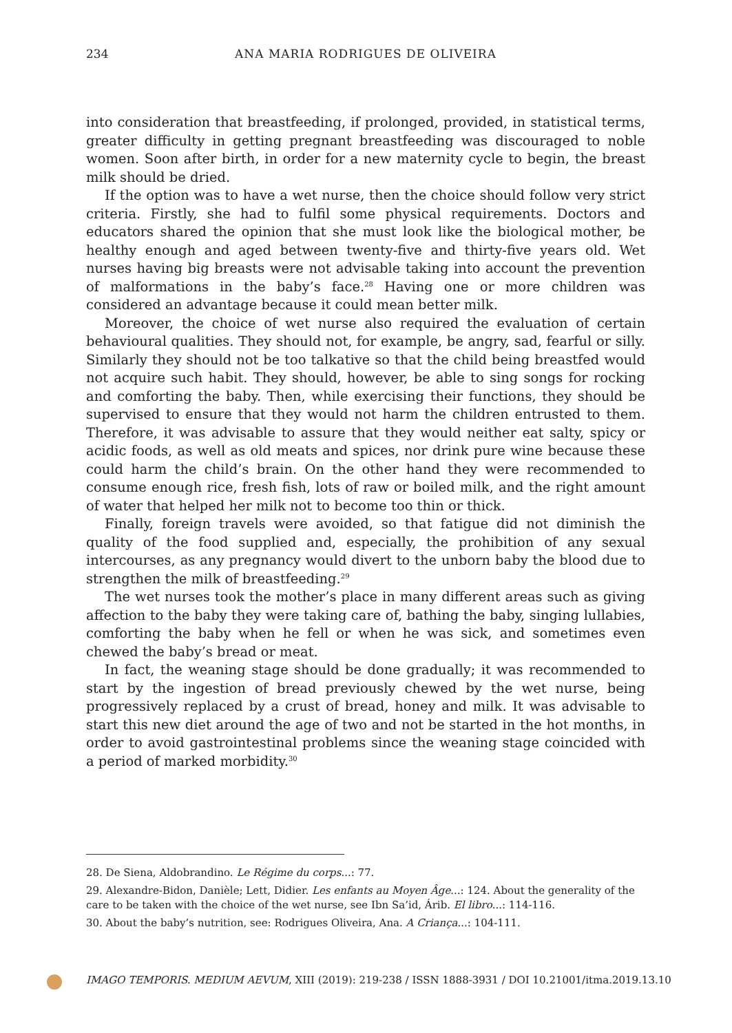234
ANA MARIA RODRIGUES DE OLIVEIRA
into consideration that breastfeeding, if prolonged, provided, in statistical terms, greater difficulty in getting pregnant breastfeeding was discouraged to noble women. Soon after birth, in order for a new maternity cycle to begin, the breast milk should be dried.
If the option was to have a wet nurse, then the choice should follow very strict criteria. Firstly, she had to fulfil some physical requirements. Doctors and educators shared the opinion that she must look like the biological mother, be healthy enough and aged between twenty-five and thirty-five years old. Wet nurses having big breasts were not advisable taking into account the prevention of malformations in the baby’s face.<sup>28</sup> Having one or more children was considered an advantage because it could mean better milk.
Moreover, the choice of wet nurse also required the evaluation of certain behavioural qualities. They should not, for example, be angry, sad, fearful or silly. Similarly they should not be too talkative so that the child being breastfed would not acquire such habit. They should, however, be able to sing songs for rocking and comforting the baby. Then, while exercising their functions, they should be supervised to ensure that they would not harm the children entrusted to them. Therefore, it was advisable to assure that they would neither eat salty, spicy or acidic foods, as well as old meats and spices, nor drink pure wine because these could harm the child’s brain. On the other hand they were recommended to consume enough rice, fresh fish, lots of raw or boiled milk, and the right amount of water that helped her milk not to become too thin or thick.
Finally, foreign travels were avoided, so that fatigue did not diminish the quality of the food supplied and, especially, the prohibition of any sexual intercourses, as any pregnancy would divert to the unborn baby the blood due to strengthen the milk of breastfeeding.<sup>29</sup>
The wet nurses took the mother’s place in many different areas such as giving affection to the baby they were taking care of, bathing the baby, singing lullabies, comforting the baby when he fell or when he was sick, and sometimes even chewed the baby’s bread or meat.
In fact, the weaning stage should be done gradually; it was recommended to start by the ingestion of bread previously chewed by the wet nurse, being progressively replaced by a crust of bread, honey and milk. It was advisable to start this new diet around the age of two and not be started in the hot months, in order to avoid gastrointestinal problems since the weaning stage coincided with a period of marked morbidity.<sup>30</sup>
28. De Siena, Aldobrandino. Le Régime du corps...: 77.
29. Alexandre-Bidon, Danièle; Lett, Didier. Les enfants au Moyen Âge...: 124. About the generality of the care to be taken with the choice of the wet nurse, see Ibn Sa’id, Árib. El libro...: 114-116.
30. About the baby’s nutrition, see: Rodrigues Oliveira, Ana. A Criança...: 104-111.
IMAGO TEMPORIS. MEDIUM AEVUM, XIII (2019): 219-238 / ISSN 1888-3931 / DOI 10.21001/itma.2019.13.10